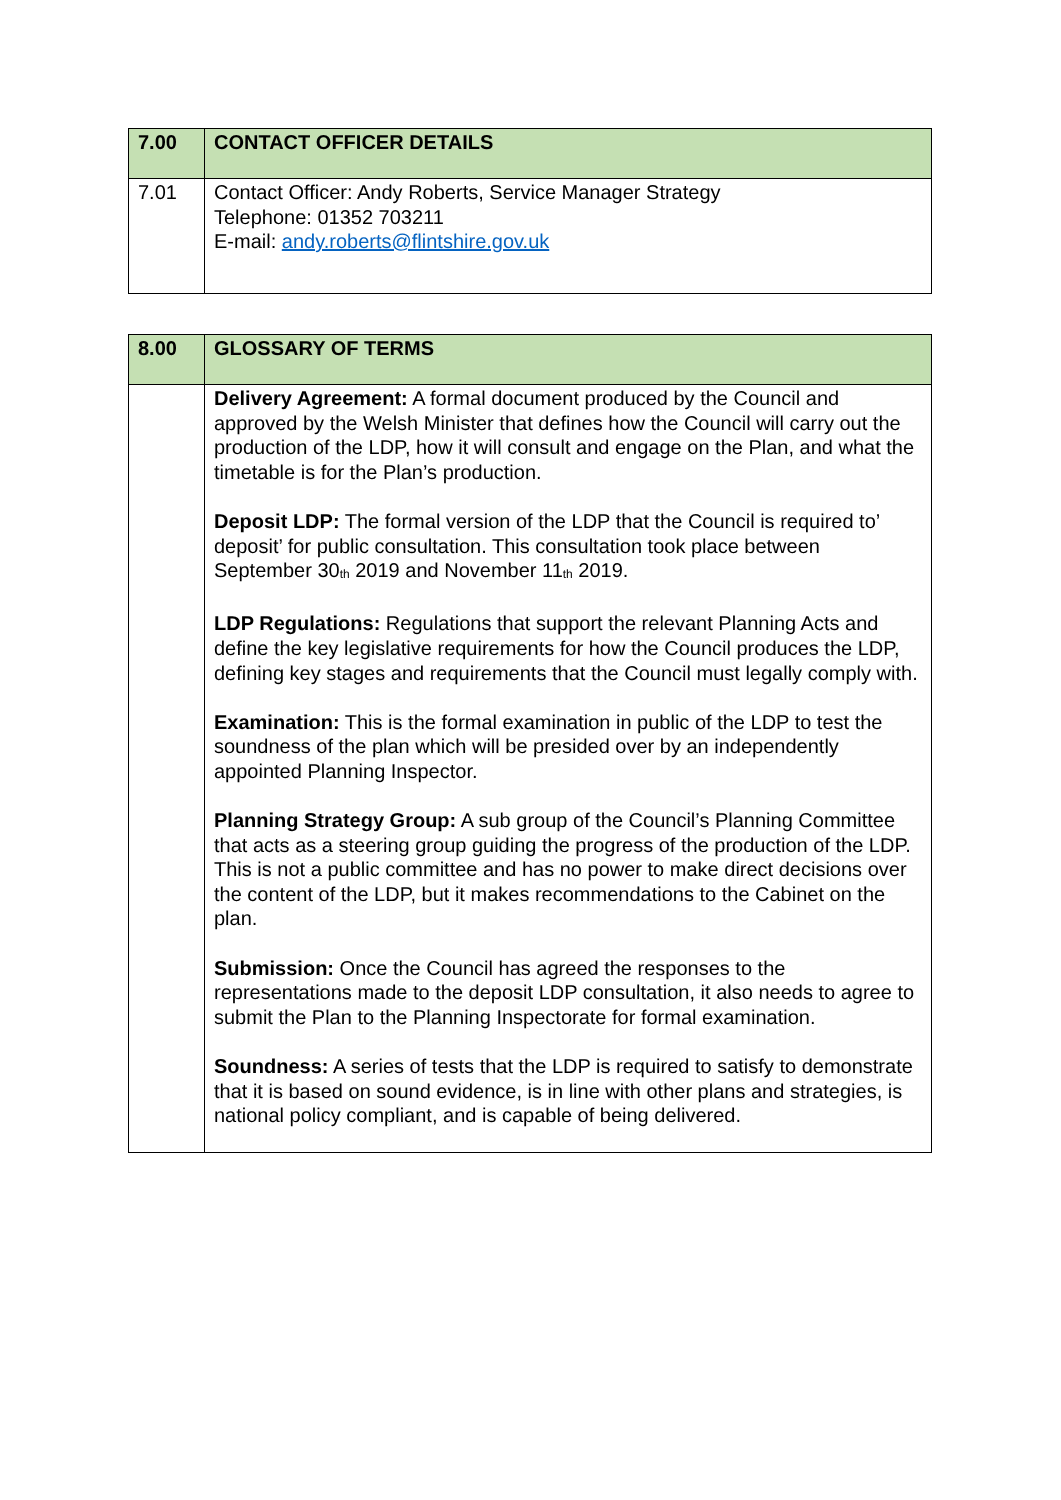| 7.00 | CONTACT OFFICER DETAILS |
| --- | --- |
| 7.01 | Contact Officer: Andy Roberts, Service Manager Strategy Telephone: 01352 703211 E-mail: andy.roberts@flintshire.gov.uk |
| 8.00 | GLOSSARY OF TERMS |
| --- | --- |
| | Delivery Agreement: A formal document produced by the Council and approved by the Welsh Minister that defines how the Council will carry out the production of the LDP, how it will consult and engage on the Plan, and what the timetable is for the Plan’s production. Deposit LDP: The formal version of the LDP that the Council is required to’ deposit’ for public consultation. This consultation took place between September 30<sub>th</sub> 2019 and November 11<sub>th</sub> 2019. LDP Regulations: Regulations that support the relevant Planning Acts and define the key legislative requirements for how the Council produces the LDP, defining key stages and requirements that the Council must legally comply with. Examination: This is the formal examination in public of the LDP to test the soundness of the plan which will be presided over by an independently appointed Planning Inspector. Planning Strategy Group: A sub group of the Council’s Planning Committee that acts as a steering group guiding the progress of the production of the LDP. This is not a public committee and has no power to make direct decisions over the content of the LDP, but it makes recommendations to the Cabinet on the plan. Submission: Once the Council has agreed the responses to the representations made to the deposit LDP consultation, it also needs to agree to submit the Plan to the Planning Inspectorate for formal examination. Soundness: A series of tests that the LDP is required to satisfy to demonstrate that it is based on sound evidence, is in line with other plans and strategies, is national policy compliant, and is capable of being delivered. |